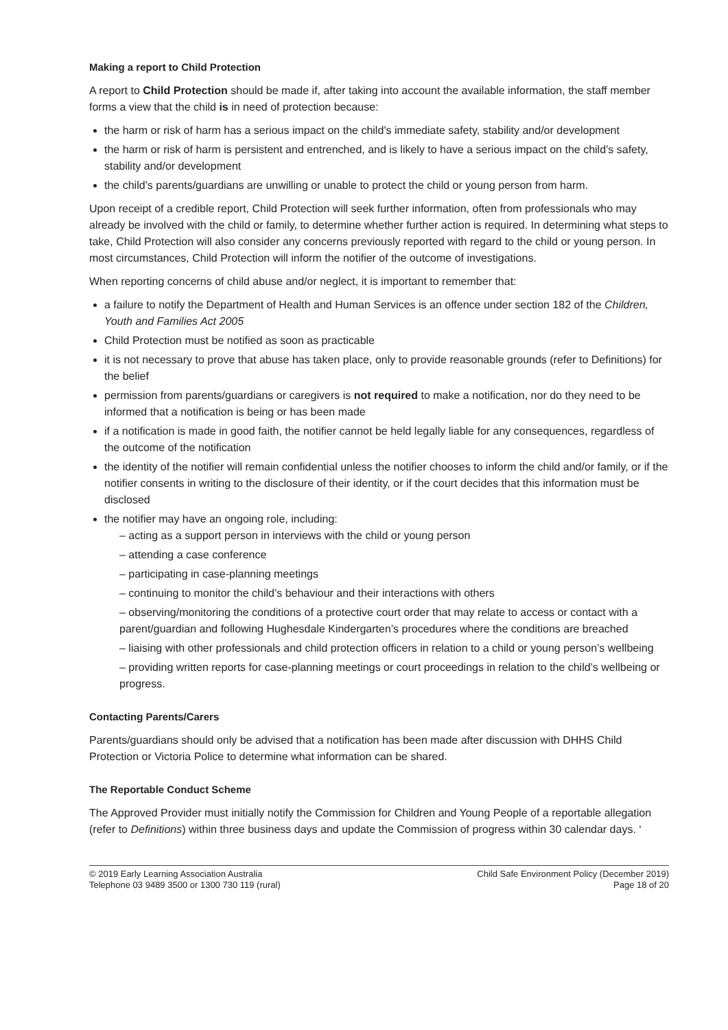Making a report to Child Protection
A report to Child Protection should be made if, after taking into account the available information, the staff member forms a view that the child is in need of protection because:
the harm or risk of harm has a serious impact on the child’s immediate safety, stability and/or development
the harm or risk of harm is persistent and entrenched, and is likely to have a serious impact on the child’s safety, stability and/or development
the child’s parents/guardians are unwilling or unable to protect the child or young person from harm.
Upon receipt of a credible report, Child Protection will seek further information, often from professionals who may already be involved with the child or family, to determine whether further action is required. In determining what steps to take, Child Protection will also consider any concerns previously reported with regard to the child or young person. In most circumstances, Child Protection will inform the notifier of the outcome of investigations.
When reporting concerns of child abuse and/or neglect, it is important to remember that:
a failure to notify the Department of Health and Human Services is an offence under section 182 of the Children, Youth and Families Act 2005
Child Protection must be notified as soon as practicable
it is not necessary to prove that abuse has taken place, only to provide reasonable grounds (refer to Definitions) for the belief
permission from parents/guardians or caregivers is not required to make a notification, nor do they need to be informed that a notification is being or has been made
if a notification is made in good faith, the notifier cannot be held legally liable for any consequences, regardless of the outcome of the notification
the identity of the notifier will remain confidential unless the notifier chooses to inform the child and/or family, or if the notifier consents in writing to the disclosure of their identity, or if the court decides that this information must be disclosed
the notifier may have an ongoing role, including:
– acting as a support person in interviews with the child or young person
– attending a case conference
– participating in case-planning meetings
– continuing to monitor the child’s behaviour and their interactions with others
– observing/monitoring the conditions of a protective court order that may relate to access or contact with a parent/guardian and following Hughesdale Kindergarten’s procedures where the conditions are breached
– liaising with other professionals and child protection officers in relation to a child or young person’s wellbeing
– providing written reports for case-planning meetings or court proceedings in relation to the child’s wellbeing or progress.
Contacting Parents/Carers
Parents/guardians should only be advised that a notification has been made after discussion with DHHS Child Protection or Victoria Police to determine what information can be shared.
The Reportable Conduct Scheme
The Approved Provider must initially notify the Commission for Children and Young People of a reportable allegation (refer to Definitions) within three business days and update the Commission of progress within 30 calendar days. ‘
© 2019 Early Learning Association Australia
Telephone 03 9489 3500 or 1300 730 119 (rural)
Child Safe Environment Policy (December 2019)
Page 18 of 20